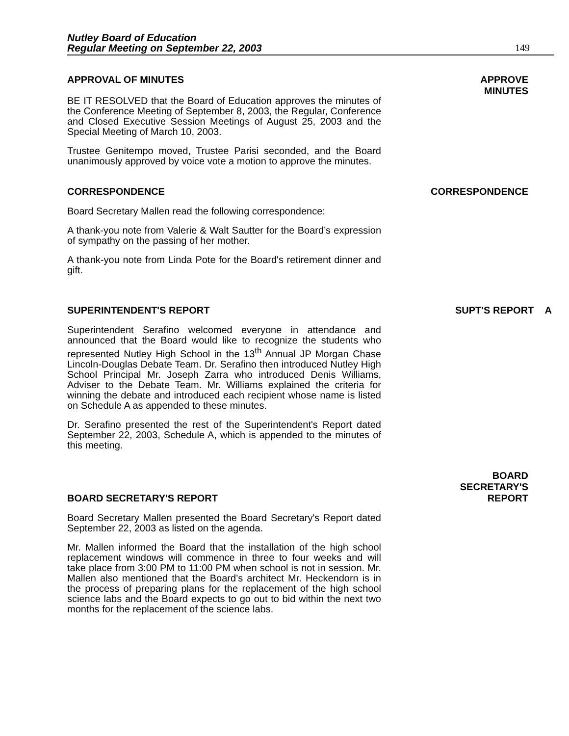Nutley Board of Education
Regular Meeting on September 22, 2003 149
APPROVAL OF MINUTES APPROVE
MINUTES
BE IT RESOLVED that the Board of Education approves the minutes of the Conference Meeting of September 8, 2003, the Regular, Conference and Closed Executive Session Meetings of August 25, 2003 and the Special Meeting of March 10, 2003.
Trustee Genitempo moved, Trustee Parisi seconded, and the Board unanimously approved by voice vote a motion to approve the minutes.
CORRESPONDENCE CORRESPONDENCE
Board Secretary Mallen read the following correspondence:
A thank-you note from Valerie & Walt Sautter for the Board’s expression of sympathy on the passing of her mother.
A thank-you note from Linda Pote for the Board's retirement dinner and gift.
SUPERINTENDENT'S REPORT SUPT'S REPORT A
Superintendent Serafino welcomed everyone in attendance and announced that the Board would like to recognize the students who represented Nutley High School in the 13<sup>th</sup> Annual JP Morgan Chase Lincoln-Douglas Debate Team. Dr. Serafino then introduced Nutley High School Principal Mr. Joseph Zarra who introduced Denis Williams, Adviser to the Debate Team. Mr. Williams explained the criteria for winning the debate and introduced each recipient whose name is listed on Schedule A as appended to these minutes.
Dr. Serafino presented the rest of the Superintendent's Report dated September 22, 2003, Schedule A, which is appended to the minutes of this meeting.
BOARD SECRETARY'S REPORT BOARD
SECRETARY'S
REPORT
Board Secretary Mallen presented the Board Secretary's Report dated September 22, 2003 as listed on the agenda.
Mr. Mallen informed the Board that the installation of the high school replacement windows will commence in three to four weeks and will take place from 3:00 PM to 11:00 PM when school is not in session. Mr. Mallen also mentioned that the Board’s architect Mr. Heckendorn is in the process of preparing plans for the replacement of the high school science labs and the Board expects to go out to bid within the next two months for the replacement of the science labs.